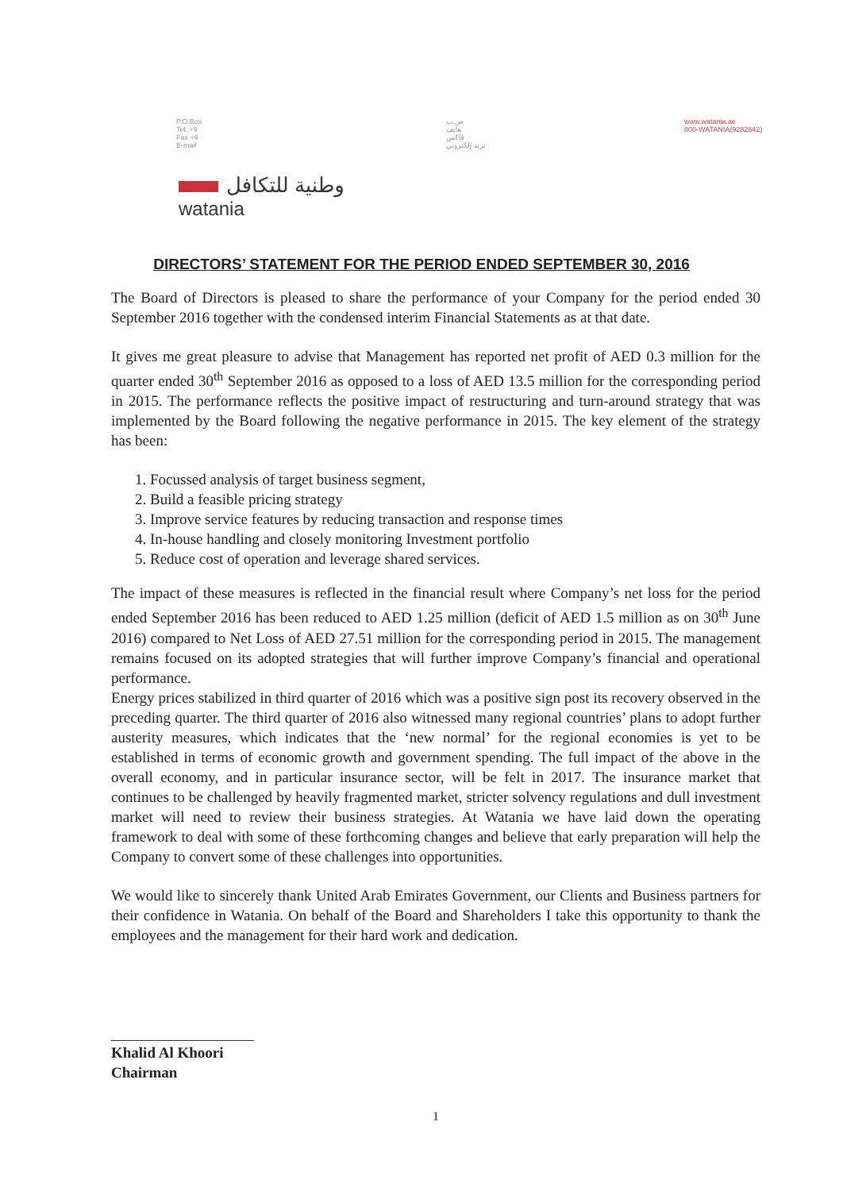P.O.Box
Tel. +9
Fax +9
E-mail
ص.ب
هاتف
فاكس
بريد إلكتروني
www.watania.ae
800-WATANIA(9282642)
وطنية للتكافل
watania
DIRECTORS’ STATEMENT FOR THE PERIOD ENDED SEPTEMBER 30, 2016
The Board of Directors is pleased to share the performance of your Company for the period ended 30 September 2016 together with the condensed interim Financial Statements as at that date.
It gives me great pleasure to advise that Management has reported net profit of AED 0.3 million for the quarter ended 30<sup>th</sup> September 2016 as opposed to a loss of AED 13.5 million for the corresponding period in 2015. The performance reflects the positive impact of restructuring and turn-around strategy that was implemented by the Board following the negative performance in 2015. The key element of the strategy has been:
1. Focussed analysis of target business segment,
2. Build a feasible pricing strategy
3. Improve service features by reducing transaction and response times
4. In-house handling and closely monitoring Investment portfolio
5. Reduce cost of operation and leverage shared services.
The impact of these measures is reflected in the financial result where Company’s net loss for the period ended September 2016 has been reduced to AED 1.25 million (deficit of AED 1.5 million as on 30<sup>th</sup> June 2016) compared to Net Loss of AED 27.51 million for the corresponding period in 2015. The management remains focused on its adopted strategies that will further improve Company’s financial and operational performance.
Energy prices stabilized in third quarter of 2016 which was a positive sign post its recovery observed in the preceding quarter. The third quarter of 2016 also witnessed many regional countries’ plans to adopt further austerity measures, which indicates that the ‘new normal’ for the regional economies is yet to be established in terms of economic growth and government spending. The full impact of the above in the overall economy, and in particular insurance sector, will be felt in 2017. The insurance market that continues to be challenged by heavily fragmented market, stricter solvency regulations and dull investment market will need to review their business strategies. At Watania we have laid down the operating framework to deal with some of these forthcoming changes and believe that early preparation will help the Company to convert some of these challenges into opportunities.
We would like to sincerely thank United Arab Emirates Government, our Clients and Business partners for their confidence in Watania. On behalf of the Board and Shareholders I take this opportunity to thank the employees and the management for their hard work and dedication.
Khalid Al Khoori
Chairman
1